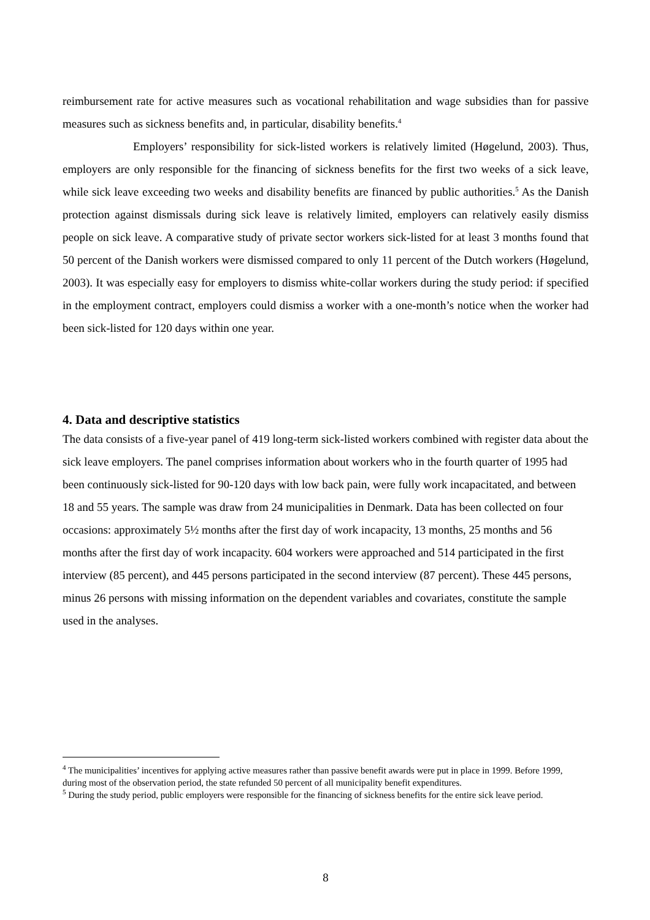reimbursement rate for active measures such as vocational rehabilitation and wage subsidies than for passive measures such as sickness benefits and, in particular, disability benefits.<sup>4</sup>
Employers’ responsibility for sick-listed workers is relatively limited (Høgelund, 2003). Thus, employers are only responsible for the financing of sickness benefits for the first two weeks of a sick leave, while sick leave exceeding two weeks and disability benefits are financed by public authorities.<sup>5</sup> As the Danish protection against dismissals during sick leave is relatively limited, employers can relatively easily dismiss people on sick leave. A comparative study of private sector workers sick-listed for at least 3 months found that 50 percent of the Danish workers were dismissed compared to only 11 percent of the Dutch workers (Høgelund, 2003). It was especially easy for employers to dismiss white-collar workers during the study period: if specified in the employment contract, employers could dismiss a worker with a one-month’s notice when the worker had been sick-listed for 120 days within one year.
4. Data and descriptive statistics
The data consists of a five-year panel of 419 long-term sick-listed workers combined with register data about the sick leave employers. The panel comprises information about workers who in the fourth quarter of 1995 had been continuously sick-listed for 90-120 days with low back pain, were fully work incapacitated, and between 18 and 55 years. The sample was draw from 24 municipalities in Denmark. Data has been collected on four occasions: approximately 5½ months after the first day of work incapacity, 13 months, 25 months and 56 months after the first day of work incapacity. 604 workers were approached and 514 participated in the first interview (85 percent), and 445 persons participated in the second interview (87 percent). These 445 persons, minus 26 persons with missing information on the dependent variables and covariates, constitute the sample used in the analyses.
<sup>4</sup> The municipalities’ incentives for applying active measures rather than passive benefit awards were put in place in 1999. Before 1999, during most of the observation period, the state refunded 50 percent of all municipality benefit expenditures.
<sup>5</sup> During the study period, public employers were responsible for the financing of sickness benefits for the entire sick leave period.
8